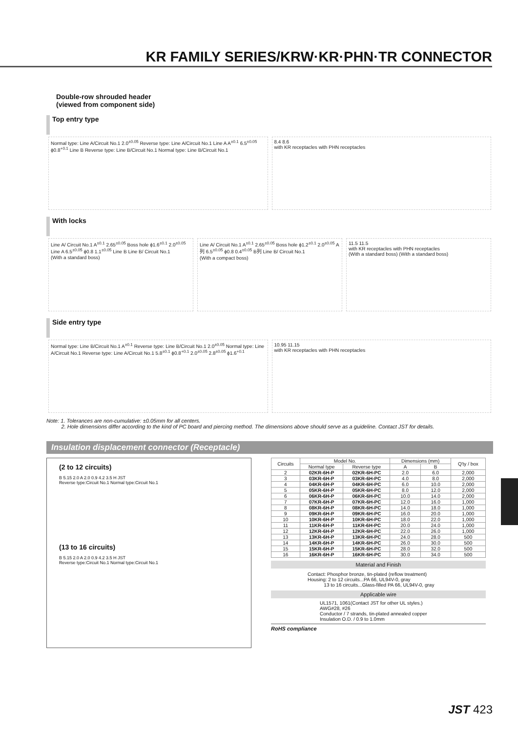KR FAMILY SERIES/KRW·KR·PHN·TR CONNECTOR
Double-row shrouded header
(viewed from component side)
Top entry type
Normal type: Line A/Circuit No.1 2.0<sup>±0.05</sup> Reverse type: Line A/Circuit No.1 Line A A<sup>±0.1</sup> 6.5<sup>±0.05</sup> ϕ0.8<sup>+0.1</sup> Line B Reverse type: Line B/Circuit No.1 Normal type: Line B/Circuit No.1
8.4 8.6
with KR receptacles with PHN receptacles
With locks
Line A/ Circuit No.1 A<sup>±0.1</sup> 2.65<sup>±0.05</sup> Boss hole ϕ1.6<sup>±0.1</sup> 2.0<sup>±0.05</sup> Line A 6.5<sup>±0.05</sup> ϕ0.8 1.1<sup>±0.05</sup> Line B Line B/ Circuit No.1
(With a standard boss)
Line A/ Circuit No.1 A<sup>±0.1</sup> 2.65<sup>±0.05</sup> Boss hole ϕ1.2<sup>±0.1</sup> 2.0<sup>±0.05</sup> A列 6.5<sup>±0.05</sup> ϕ0.8 0.4<sup>±0.05</sup> B列 Line B/ Circuit No.1
(With a compact boss)
11.5 11.5
with KR receptacles with PHN receptacles
(With a standard boss) (With a standard boss)
Side entry type
Normal type: Line B/Circuit No.1 A<sup>±0.1</sup> Reverse type: Line B/Circuit No.1 2.0<sup>±0.05</sup> Normal type: Line A/Circuit No.1 Reverse type: Line A/Circuit No.1 5.8<sup>±0.1</sup> ϕ0.8<sup>+0.1</sup> 2.0<sup>±0.05</sup> 2.8<sup>±0.05</sup> ϕ1.6<sup>+0.1</sup>
10.95 11.15
with KR receptacles with PHN receptacles
Note: 1. Tolerances are non-cumulative: ±0.05mm for all centers.
2. Hole dimensions differ according to the kind of PC board and piercing method. The dimensions above should serve as a guideline. Contact JST for details.
Insulation displacement connector (Receptacle)
(2 to 12 circuits)
B 5.15 2.0 A 2.0 0.9 4.2 3.5 H JST
Reverse type:Circuit No.1 Normal type:Circuit No.1
(13 to 16 circuits)
B 5.15 2.0 A 2.0 0.9 4.2 3.5 H JST
Reverse type:Circuit No.1 Normal type:Circuit No.1
| Circuits | Model No. | | Dimensions (mm) | | Q'ty / box |
| --- | --- | --- | --- | --- | --- |
| | Normal type | Reverse type | A | B | |
| 2 | 02KR-6H-P | 02KR-6H-PC | 2.0 | 6.0 | 2,000 |
| 3 | 03KR-6H-P | 03KR-6H-PC | 4.0 | 8.0 | 2,000 |
| 4 | 04KR-6H-P | 04KR-6H-PC | 6.0 | 10.0 | 2,000 |
| 5 | 05KR-6H-P | 05KR-6H-PC | 8.0 | 12.0 | 2,000 |
| 6 | 06KR-6H-P | 06KR-6H-PC | 10.0 | 14.0 | 2,000 |
| 7 | 07KR-6H-P | 07KR-6H-PC | 12.0 | 16.0 | 1,000 |
| 8 | 08KR-6H-P | 08KR-6H-PC | 14.0 | 18.0 | 1,000 |
| 9 | 09KR-6H-P | 09KR-6H-PC | 16.0 | 20.0 | 1,000 |
| 10 | 10KR-6H-P | 10KR-6H-PC | 18.0 | 22.0 | 1,000 |
| 11 | 11KR-6H-P | 11KR-6H-PC | 20.0 | 24.0 | 1,000 |
| 12 | 12KR-6H-P | 12KR-6H-PC | 22.0 | 26.0 | 1,000 |
| 13 | 13KR-6H-P | 13KR-6H-PC | 24.0 | 28.0 | 500 |
| 14 | 14KR-6H-P | 14KR-6H-PC | 26.0 | 30.0 | 500 |
| 15 | 15KR-6H-P | 15KR-6H-PC | 28.0 | 32.0 | 500 |
| 16 | 16KR-6H-P | 16KR-6H-PC | 30.0 | 34.0 | 500 |
Material and Finish
Contact: Phosphor bronze, tin-plated (reflow treatment)
Housing: 2 to 12 circuits...PA 66, UL94V-0, gray
13 to 16 circuits...Glass-filled PA 66, UL94V-0, gray
Applicable wire
UL1571, 1061(Contact JST for other UL styles.)
AWG#28, #26
Conductor / 7 strands, tin-plated annealed copper
Insulation O.D. / 0.9 to 1.0mm
RoHS compliance
JST 423